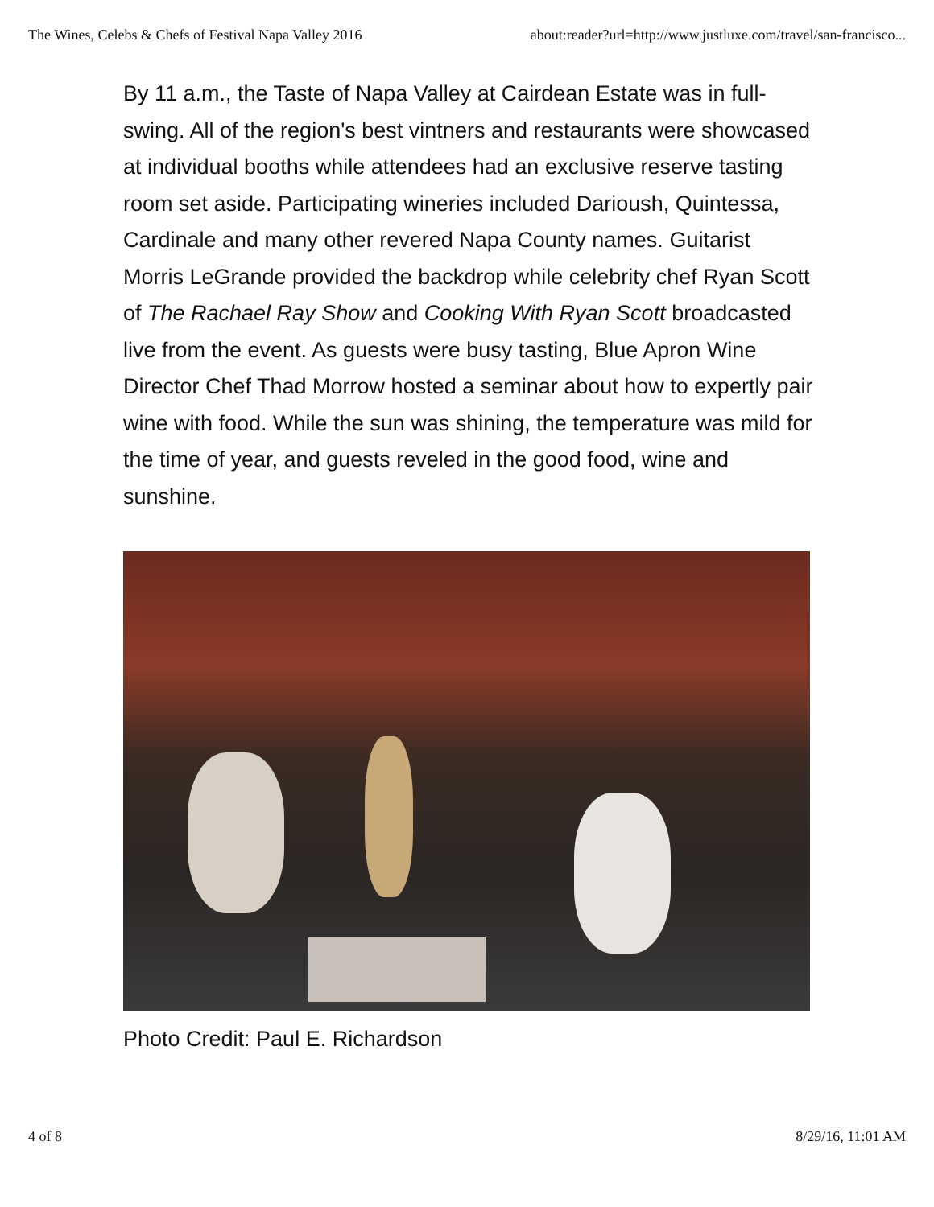The Wines, Celebs & Chefs of Festival Napa Valley 2016 about:reader?url=http://www.justluxe.com/travel/san-francisco...
By 11 a.m., the Taste of Napa Valley at Cairdean Estate was in full-swing. All of the region's best vintners and restaurants were showcased at individual booths while attendees had an exclusive reserve tasting room set aside. Participating wineries included Darioush, Quintessa, Cardinale and many other revered Napa County names. Guitarist Morris LeGrande provided the backdrop while celebrity chef Ryan Scott of The Rachael Ray Show and Cooking With Ryan Scott broadcasted live from the event. As guests were busy tasting, Blue Apron Wine Director Chef Thad Morrow hosted a seminar about how to expertly pair wine with food. While the sun was shining, the temperature was mild for the time of year, and guests reveled in the good food, wine and sunshine.
Photo Credit: Paul E. Richardson
4 of 8 8/29/16, 11:01 AM